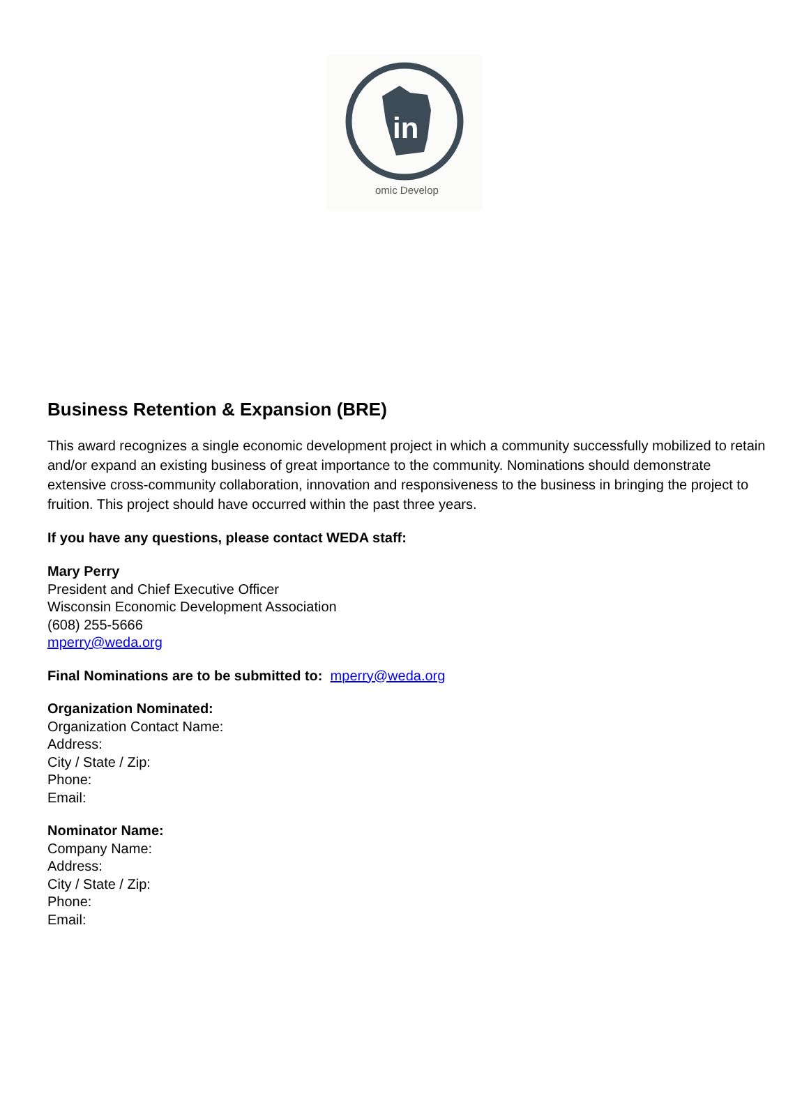in
omic Develop
Business Retention & Expansion (BRE)
This award recognizes a single economic development project in which a community successfully mobilized to retain and/or expand an existing business of great importance to the community. Nominations should demonstrate extensive cross-community collaboration, innovation and responsiveness to the business in bringing the project to fruition. This project should have occurred within the past three years.
If you have any questions, please contact WEDA staff:
Mary Perry
President and Chief Executive Officer
Wisconsin Economic Development Association
(608) 255-5666
mperry@weda.org
Final Nominations are to be submitted to: mperry@weda.org
Organization Nominated:
Organization Contact Name:
Address:
City / State / Zip:
Phone:
Email:
Nominator Name:
Company Name:
Address:
City / State / Zip:
Phone:
Email: